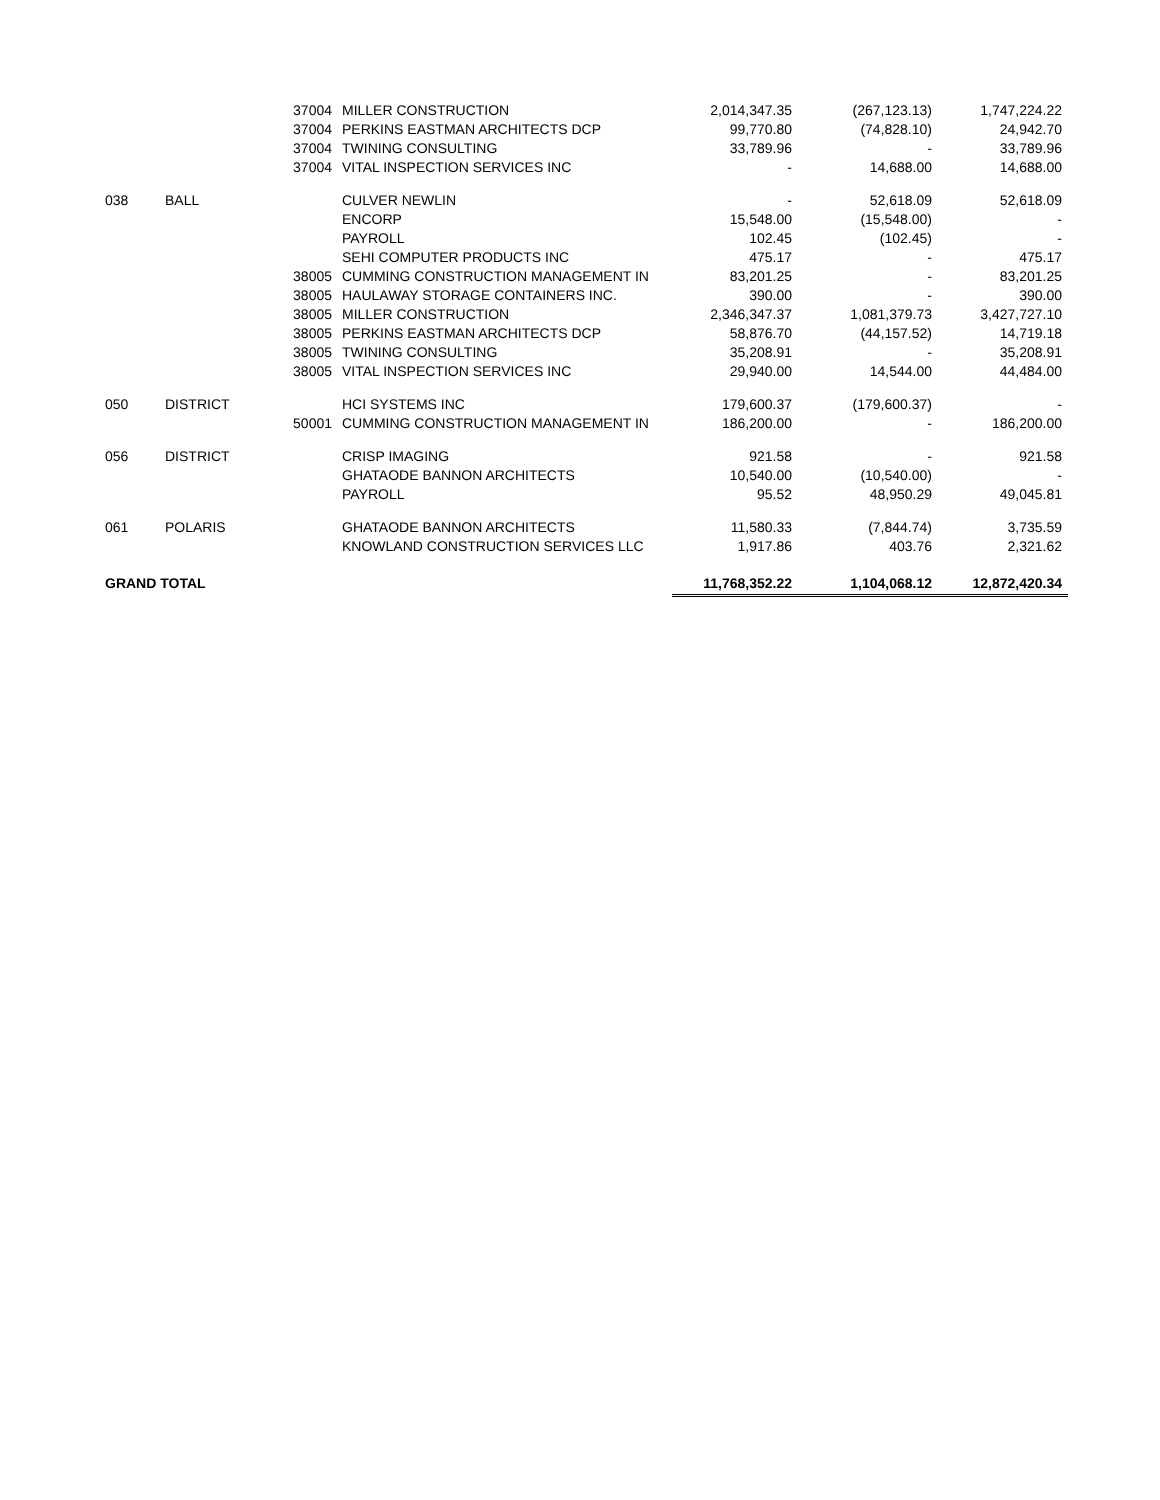| | | 37004 | MILLER CONSTRUCTION | 2,014,347.35 | (267,123.13) | 1,747,224.22 |
| | | 37004 | PERKINS EASTMAN ARCHITECTS DCP | 99,770.80 | (74,828.10) | 24,942.70 |
| | | 37004 | TWINING CONSULTING | 33,789.96 | - | 33,789.96 |
| | | 37004 | VITAL INSPECTION SERVICES INC | - | 14,688.00 | 14,688.00 |
| 038 | BALL | | CULVER NEWLIN | - | 52,618.09 | 52,618.09 |
| | | | ENCORP | 15,548.00 | (15,548.00) | - |
| | | | PAYROLL | 102.45 | (102.45) | - |
| | | | SEHI COMPUTER PRODUCTS INC | 475.17 | - | 475.17 |
| | | 38005 | CUMMING CONSTRUCTION MANAGEMENT IN | 83,201.25 | - | 83,201.25 |
| | | 38005 | HAULAWAY STORAGE CONTAINERS INC. | 390.00 | - | 390.00 |
| | | 38005 | MILLER CONSTRUCTION | 2,346,347.37 | 1,081,379.73 | 3,427,727.10 |
| | | 38005 | PERKINS EASTMAN ARCHITECTS DCP | 58,876.70 | (44,157.52) | 14,719.18 |
| | | 38005 | TWINING CONSULTING | 35,208.91 | - | 35,208.91 |
| | | 38005 | VITAL INSPECTION SERVICES INC | 29,940.00 | 14,544.00 | 44,484.00 |
| 050 | DISTRICT | | HCI SYSTEMS INC | 179,600.37 | (179,600.37) | - |
| | | 50001 | CUMMING CONSTRUCTION MANAGEMENT IN | 186,200.00 | - | 186,200.00 |
| 056 | DISTRICT | | CRISP IMAGING | 921.58 | - | 921.58 |
| | | | GHATAODE BANNON ARCHITECTS | 10,540.00 | (10,540.00) | - |
| | | | PAYROLL | 95.52 | 48,950.29 | 49,045.81 |
| 061 | POLARIS | | GHATAODE BANNON ARCHITECTS | 11,580.33 | (7,844.74) | 3,735.59 |
| | | | KNOWLAND CONSTRUCTION SERVICES LLC | 1,917.86 | 403.76 | 2,321.62 |
| GRAND TOTAL | | | | 11,768,352.22 | 1,104,068.12 | 12,872,420.34 |